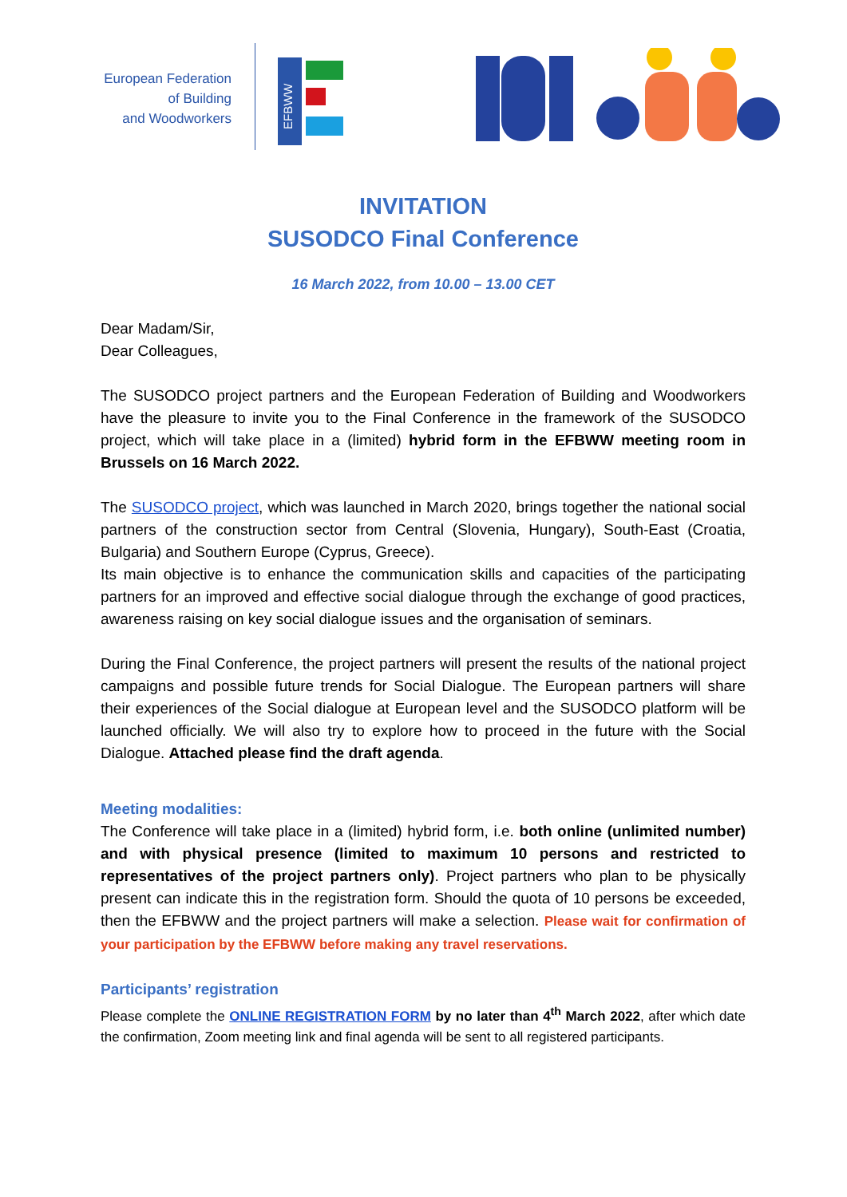European Federation
of Building
and Woodworkers
EFBWW
INVITATION
SUSODCO Final Conference
16 March 2022, from 10.00 – 13.00 CET
Dear Madam/Sir,
Dear Colleagues,
The SUSODCO project partners and the European Federation of Building and Woodworkers have the pleasure to invite you to the Final Conference in the framework of the SUSODCO project, which will take place in a (limited) hybrid form in the EFBWW meeting room in Brussels on 16 March 2022.
The SUSODCO project, which was launched in March 2020, brings together the national social partners of the construction sector from Central (Slovenia, Hungary), South-East (Croatia, Bulgaria) and Southern Europe (Cyprus, Greece).
Its main objective is to enhance the communication skills and capacities of the participating partners for an improved and effective social dialogue through the exchange of good practices, awareness raising on key social dialogue issues and the organisation of seminars.
During the Final Conference, the project partners will present the results of the national project campaigns and possible future trends for Social Dialogue. The European partners will share their experiences of the Social dialogue at European level and the SUSODCO platform will be launched officially. We will also try to explore how to proceed in the future with the Social Dialogue. Attached please find the draft agenda.
Meeting modalities:
The Conference will take place in a (limited) hybrid form, i.e. both online (unlimited number) and with physical presence (limited to maximum 10 persons and restricted to representatives of the project partners only). Project partners who plan to be physically present can indicate this in the registration form. Should the quota of 10 persons be exceeded, then the EFBWW and the project partners will make a selection. Please wait for confirmation of your participation by the EFBWW before making any travel reservations.
Participants’ registration
Please complete the ONLINE REGISTRATION FORM by no later than 4<sup>th</sup> March 2022, after which date the confirmation, Zoom meeting link and final agenda will be sent to all registered participants.